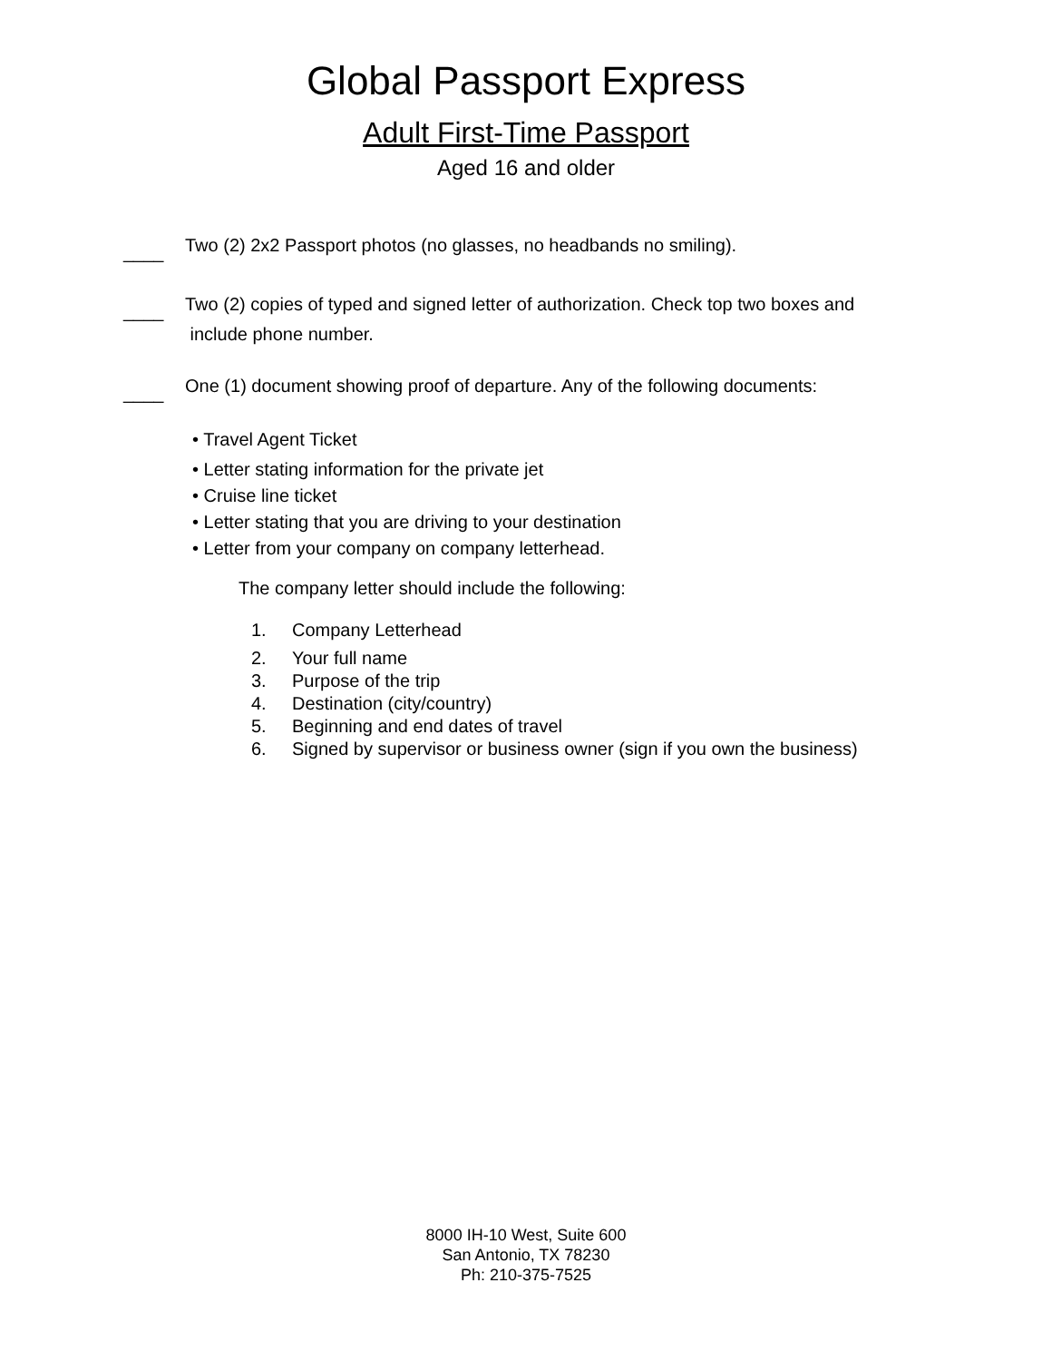Global Passport Express
Adult First-Time Passport
Aged 16 and older
____
Two (2) 2x2 Passport photos (no glasses, no headbands no smiling).
____
Two (2) copies of typed and signed letter of authorization. Check top two boxes and
include phone number.
____
One (1) document showing proof of departure. Any of the following documents:
• Travel Agent Ticket
• Letter stating information for the private jet
• Cruise line ticket
• Letter stating that you are driving to your destination
• Letter from your company on company letterhead.
The company letter should include the following:
1. Company Letterhead
2. Your full name
3. Purpose of the trip
4. Destination (city/country)
5. Beginning and end dates of travel
6. Signed by supervisor or business owner (sign if you own the business)
8000 IH-10 West, Suite 600
San Antonio, TX 78230
Ph: 210-375-7525